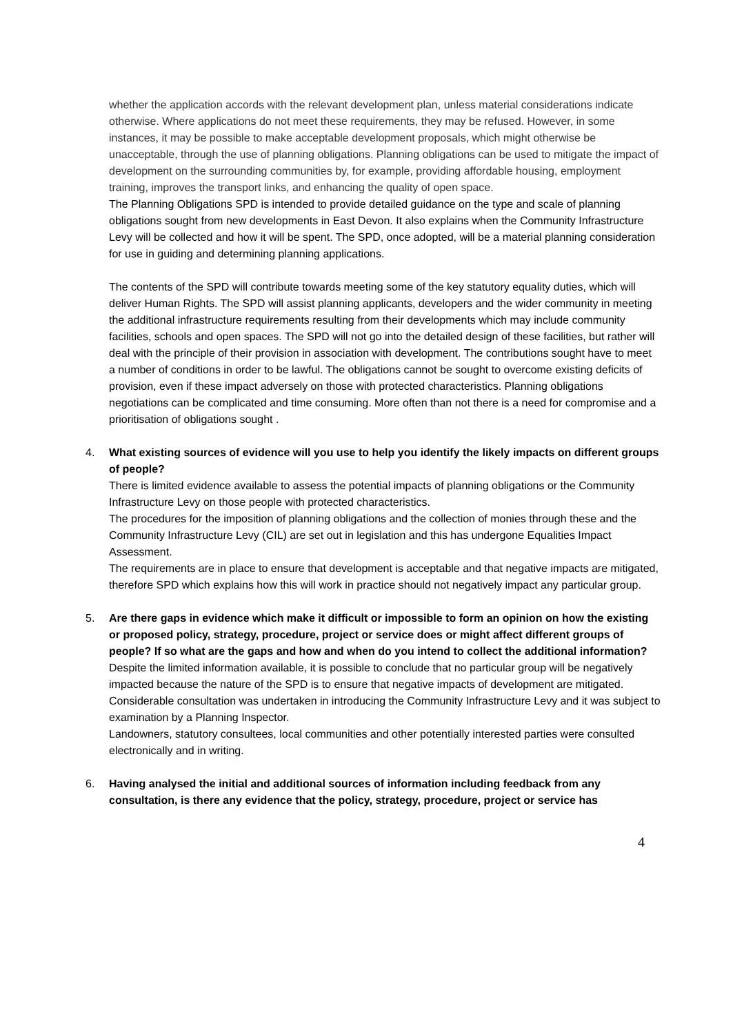whether the application accords with the relevant development plan, unless material considerations indicate otherwise. Where applications do not meet these requirements, they may be refused. However, in some instances, it may be possible to make acceptable development proposals, which might otherwise be unacceptable, through the use of planning obligations. Planning obligations can be used to mitigate the impact of development on the surrounding communities by, for example, providing affordable housing, employment training, improves the transport links, and enhancing the quality of open space.
The Planning Obligations SPD is intended to provide detailed guidance on the type and scale of planning obligations sought from new developments in East Devon. It also explains when the Community Infrastructure Levy will be collected and how it will be spent. The SPD, once adopted, will be a material planning consideration for use in guiding and determining planning applications.
The contents of the SPD will contribute towards meeting some of the key statutory equality duties, which will deliver Human Rights. The SPD will assist planning applicants, developers and the wider community in meeting the additional infrastructure requirements resulting from their developments which may include community facilities, schools and open spaces. The SPD will not go into the detailed design of these facilities, but rather will deal with the principle of their provision in association with development. The contributions sought have to meet a number of conditions in order to be lawful. The obligations cannot be sought to overcome existing deficits of provision, even if these impact adversely on those with protected characteristics. Planning obligations negotiations can be complicated and time consuming. More often than not there is a need for compromise and a prioritisation of obligations sought .
4. What existing sources of evidence will you use to help you identify the likely impacts on different groups of people?
There is limited evidence available to assess the potential impacts of planning obligations or the Community Infrastructure Levy on those people with protected characteristics.
The procedures for the imposition of planning obligations and the collection of monies through these and the Community Infrastructure Levy (CIL) are set out in legislation and this has undergone Equalities Impact Assessment.
The requirements are in place to ensure that development is acceptable and that negative impacts are mitigated, therefore SPD which explains how this will work in practice should not negatively impact any particular group.
5. Are there gaps in evidence which make it difficult or impossible to form an opinion on how the existing or proposed policy, strategy, procedure, project or service does or might affect different groups of people? If so what are the gaps and how and when do you intend to collect the additional information?
Despite the limited information available, it is possible to conclude that no particular group will be negatively impacted because the nature of the SPD is to ensure that negative impacts of development are mitigated.
Considerable consultation was undertaken in introducing the Community Infrastructure Levy and it was subject to examination by a Planning Inspector.
Landowners, statutory consultees, local communities and other potentially interested parties were consulted electronically and in writing.
6. Having analysed the initial and additional sources of information including feedback from any consultation, is there any evidence that the policy, strategy, procedure, project or service has
4